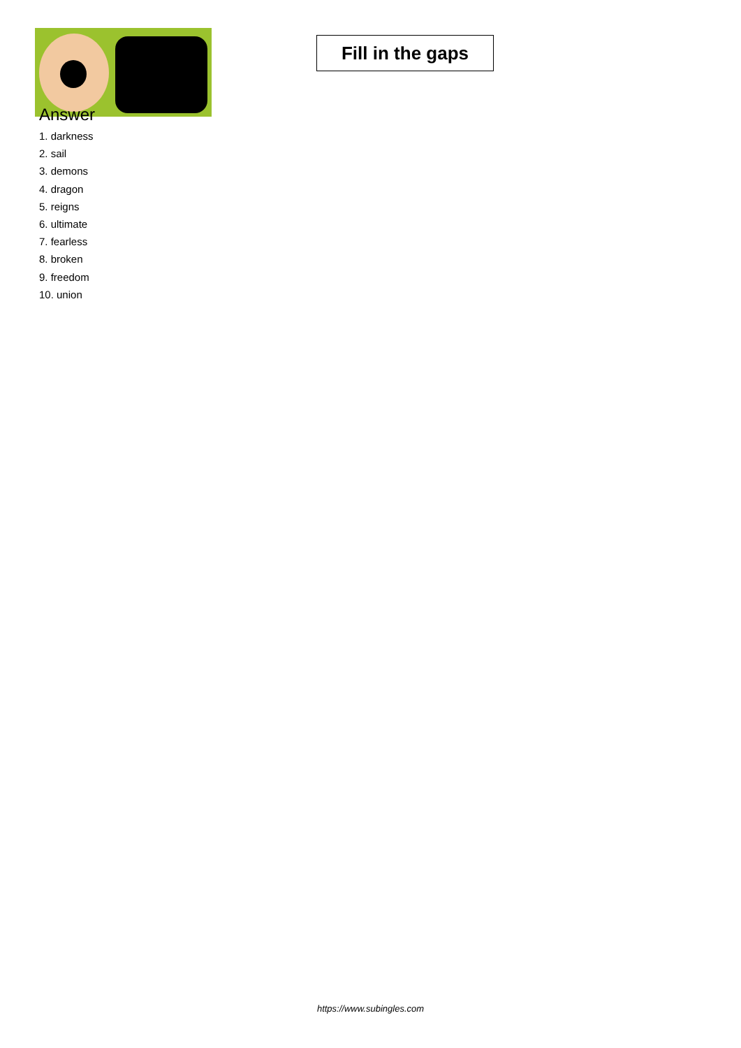Fill in the gaps
Answer
1. darkness
2. sail
3. demons
4. dragon
5. reigns
6. ultimate
7. fearless
8. broken
9. freedom
10. union
https://www.subingles.com